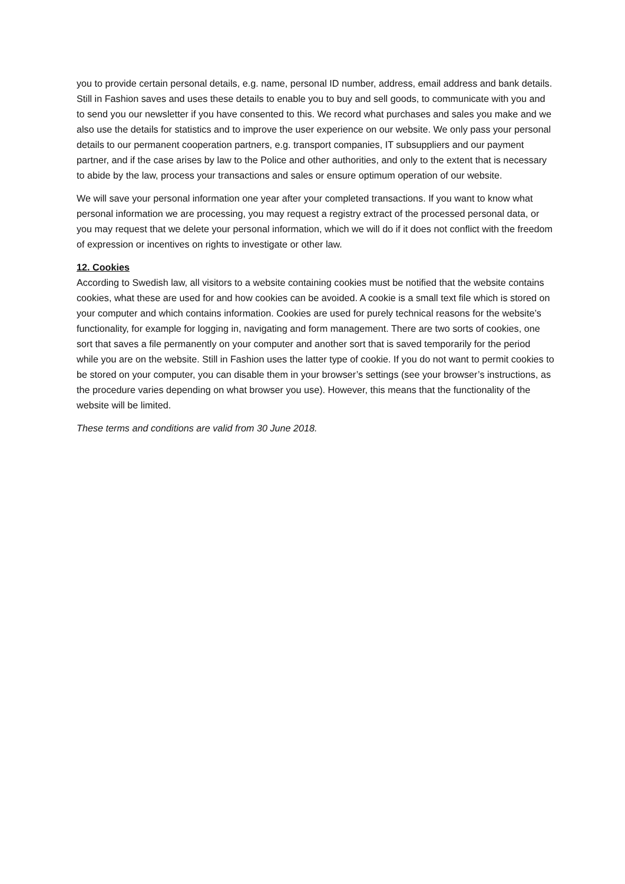you to provide certain personal details, e.g. name, personal ID number, address, email address and bank details. Still in Fashion saves and uses these details to enable you to buy and sell goods, to communicate with you and to send you our newsletter if you have consented to this. We record what purchases and sales you make and we also use the details for statistics and to improve the user experience on our website. We only pass your personal details to our permanent cooperation partners, e.g. transport companies, IT subsuppliers and our payment partner, and if the case arises by law to the Police and other authorities, and only to the extent that is necessary to abide by the law, process your transactions and sales or ensure optimum operation of our website.
We will save your personal information one year after your completed transactions. If you want to know what personal information we are processing, you may request a registry extract of the processed personal data, or you may request that we delete your personal information, which we will do if it does not conflict with the freedom of expression or incentives on rights to investigate or other law.
12. Cookies
According to Swedish law, all visitors to a website containing cookies must be notified that the website contains cookies, what these are used for and how cookies can be avoided. A cookie is a small text file which is stored on your computer and which contains information. Cookies are used for purely technical reasons for the website’s functionality, for example for logging in, navigating and form management. There are two sorts of cookies, one sort that saves a file permanently on your computer and another sort that is saved temporarily for the period while you are on the website. Still in Fashion uses the latter type of cookie. If you do not want to permit cookies to be stored on your computer, you can disable them in your browser’s settings (see your browser’s instructions, as the procedure varies depending on what browser you use). However, this means that the functionality of the website will be limited.
These terms and conditions are valid from 30 June 2018.